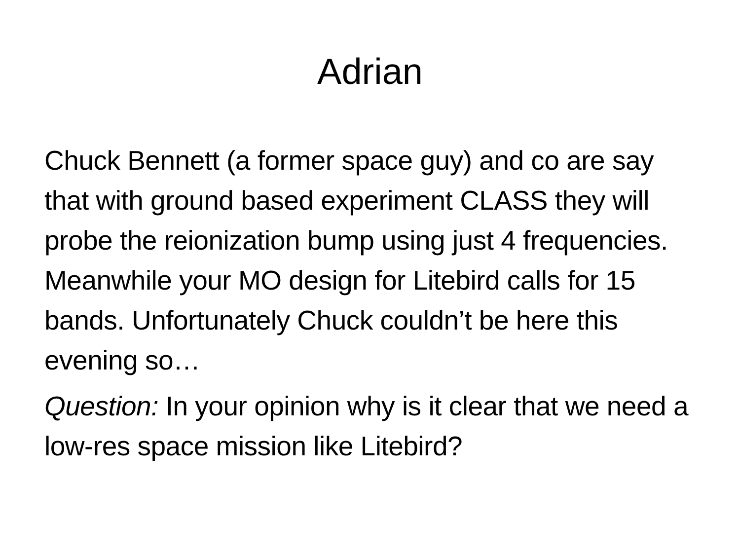Adrian
Chuck Bennett (a former space guy) and co are say that with ground based experiment CLASS they will probe the reionization bump using just 4 frequencies. Meanwhile your MO design for Litebird calls for 15 bands. Unfortunately Chuck couldn’t be here this evening so…
Question: In your opinion why is it clear that we need a low-res space mission like Litebird?